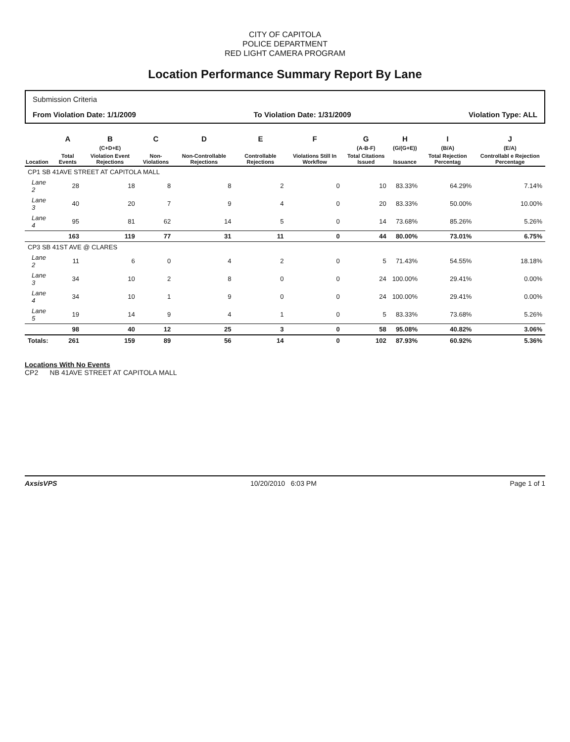CITY OF CAPITOLA
POLICE DEPARTMENT
RED LIGHT CAMERA PROGRAM
Location Performance Summary Report By Lane
Submission Criteria
From Violation Date: 1/1/2009 To Violation Date: 1/31/2009 Violation Type: ALL
| | A | B | C | D | E | F | G | H | I | J |
| --- | --- | --- | --- | --- | --- | --- | --- | --- | --- | --- |
| | | (C+D+E) | | | | | (A-B-F) | (G/(G+E)) | (B/A) | (E/A) |
| Location | Total Events | Violation Event Rejections | Non-Violations | Non-Controllable Rejections | Controllable Rejections | Violations Still In Workflow | Total Citations Issued | Issuance | Total Rejection Percentag | Controllabl e Rejection Percentage |
| CP1 SB 41AVE STREET AT CAPITOLA MALL | | | | | | | | | | |
| Lane 2 | 28 | 18 | 8 | 8 | 2 | 0 | 10 | 83.33% | 64.29% | 7.14% |
| Lane 3 | 40 | 20 | 7 | 9 | 4 | 0 | 20 | 83.33% | 50.00% | 10.00% |
| Lane 4 | 95 | 81 | 62 | 14 | 5 | 0 | 14 | 73.68% | 85.26% | 5.26% |
| | 163 | 119 | 77 | 31 | 11 | 0 | 44 | 80.00% | 73.01% | 6.75% |
| CP3 SB 41ST AVE @ CLARES | | | | | | | | | | |
| Lane 2 | 11 | 6 | 0 | 4 | 2 | 0 | 5 | 71.43% | 54.55% | 18.18% |
| Lane 3 | 34 | 10 | 2 | 8 | 0 | 0 | 24 | 100.00% | 29.41% | 0.00% |
| Lane 4 | 34 | 10 | 1 | 9 | 0 | 0 | 24 | 100.00% | 29.41% | 0.00% |
| Lane 5 | 19 | 14 | 9 | 4 | 1 | 0 | 5 | 83.33% | 73.68% | 5.26% |
| | 98 | 40 | 12 | 25 | 3 | 0 | 58 | 95.08% | 40.82% | 3.06% |
| Totals: | 261 | 159 | 89 | 56 | 14 | 0 | 102 | 87.93% | 60.92% | 5.36% |
Locations With No Events
CP2 NB 41AVE STREET AT CAPITOLA MALL
AxsisVPS 10/20/2010 6:03 PM Page 1 of 1